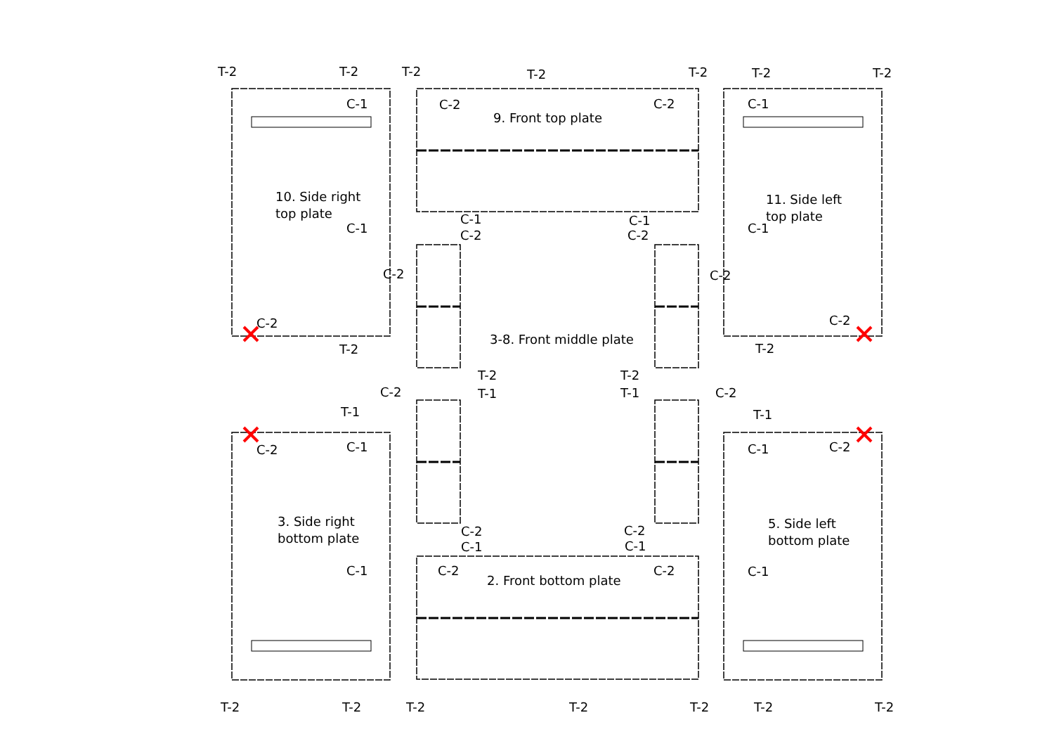T-2
T-2
T-2
T-2
T-2
T-2
T-2
C-1
C-2
C-2
C-1
9. Front top plate
10. Side right
top plate
11. Side left
top plate
C-1
C-1
C-1
C-1
C-2
C-2
C-2
C-2
C-2
C-2
T-2
T-2
3-8. Front middle plate
T-2
T-2
C-2
T-1
T-1
C-2
T-1
T-1
C-2
C-1
C-1
C-2
3. Side right
bottom plate
5. Side left
bottom plate
C-2
C-2
C-1
C-1
C-1
C-2
C-2
C-1
2. Front bottom plate
T-2
T-2
T-2
T-2
T-2
T-2
T-2